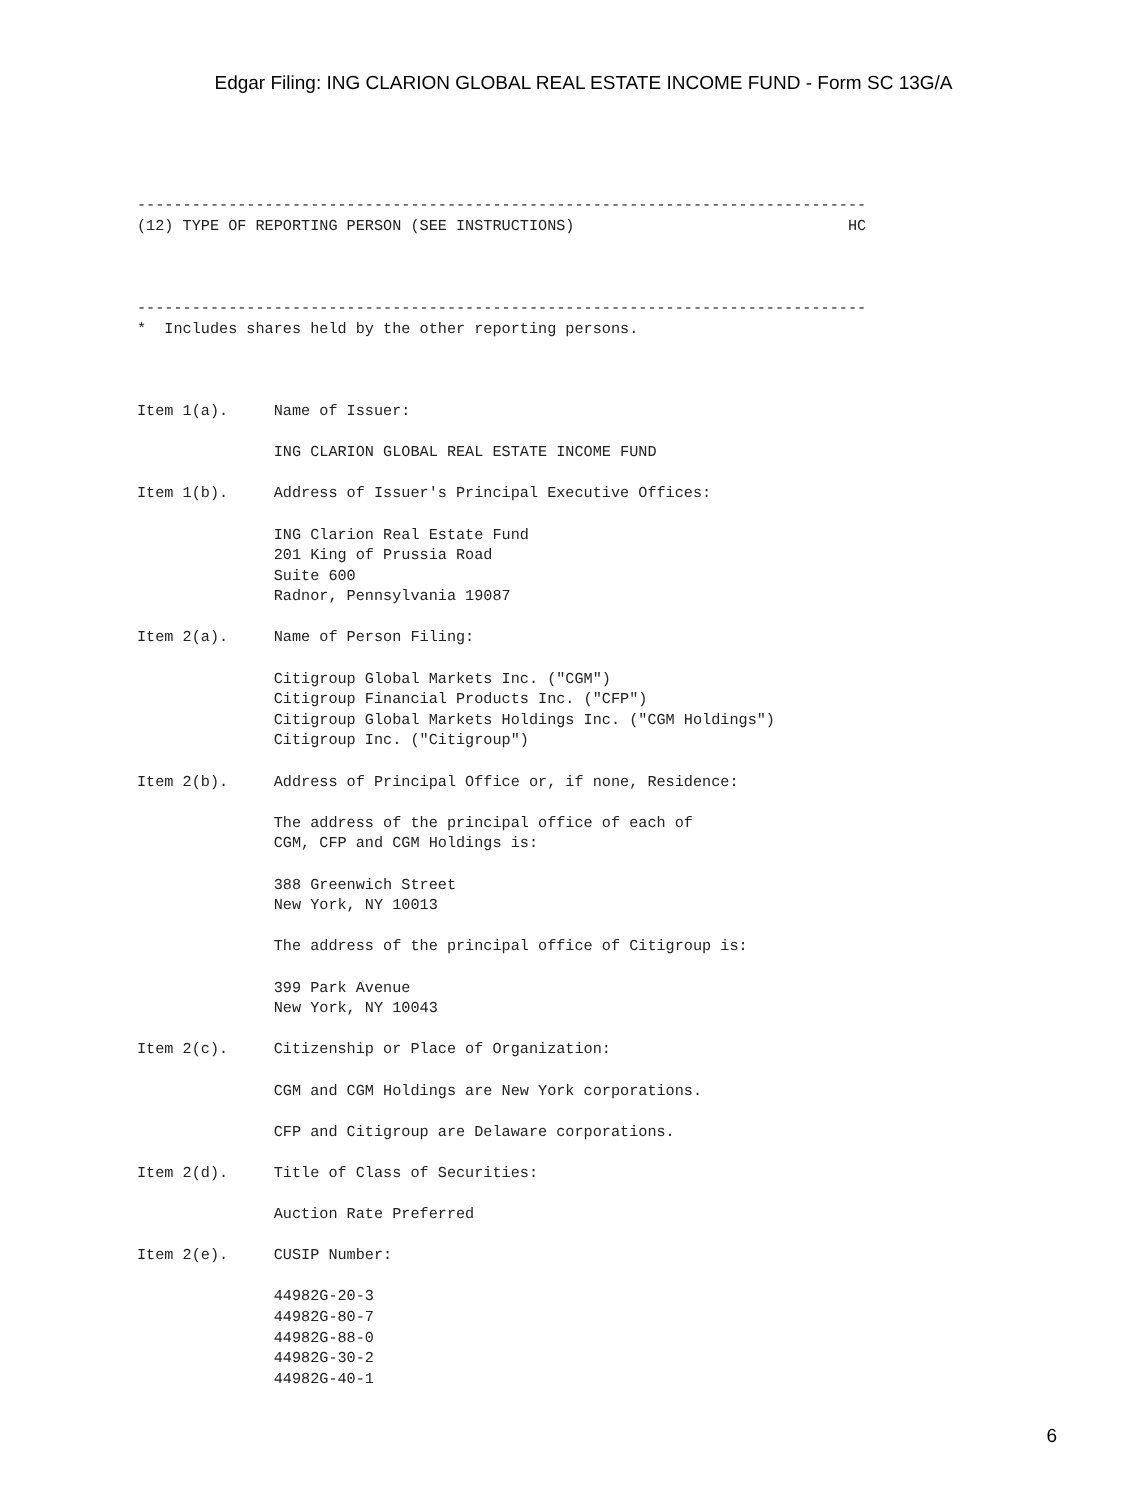Edgar Filing: ING CLARION GLOBAL REAL ESTATE INCOME FUND - Form SC 13G/A
--------------------------------------------------------------------------------
(12) TYPE OF REPORTING PERSON (SEE INSTRUCTIONS)                              HC



--------------------------------------------------------------------------------
*  Includes shares held by the other reporting persons.



Item 1(a).     Name of Issuer:

               ING CLARION GLOBAL REAL ESTATE INCOME FUND

Item 1(b).     Address of Issuer's Principal Executive Offices:

               ING Clarion Real Estate Fund
               201 King of Prussia Road
               Suite 600
               Radnor, Pennsylvania 19087

Item 2(a).     Name of Person Filing:

               Citigroup Global Markets Inc. ("CGM")
               Citigroup Financial Products Inc. ("CFP")
               Citigroup Global Markets Holdings Inc. ("CGM Holdings")
               Citigroup Inc. ("Citigroup")

Item 2(b).     Address of Principal Office or, if none, Residence:

               The address of the principal office of each of
               CGM, CFP and CGM Holdings is:

               388 Greenwich Street
               New York, NY 10013

               The address of the principal office of Citigroup is:

               399 Park Avenue
               New York, NY 10043

Item 2(c).     Citizenship or Place of Organization:

               CGM and CGM Holdings are New York corporations.

               CFP and Citigroup are Delaware corporations.

Item 2(d).     Title of Class of Securities:

               Auction Rate Preferred

Item 2(e).     CUSIP Number:

               44982G-20-3
               44982G-80-7
               44982G-88-0
               44982G-30-2
               44982G-40-1
6